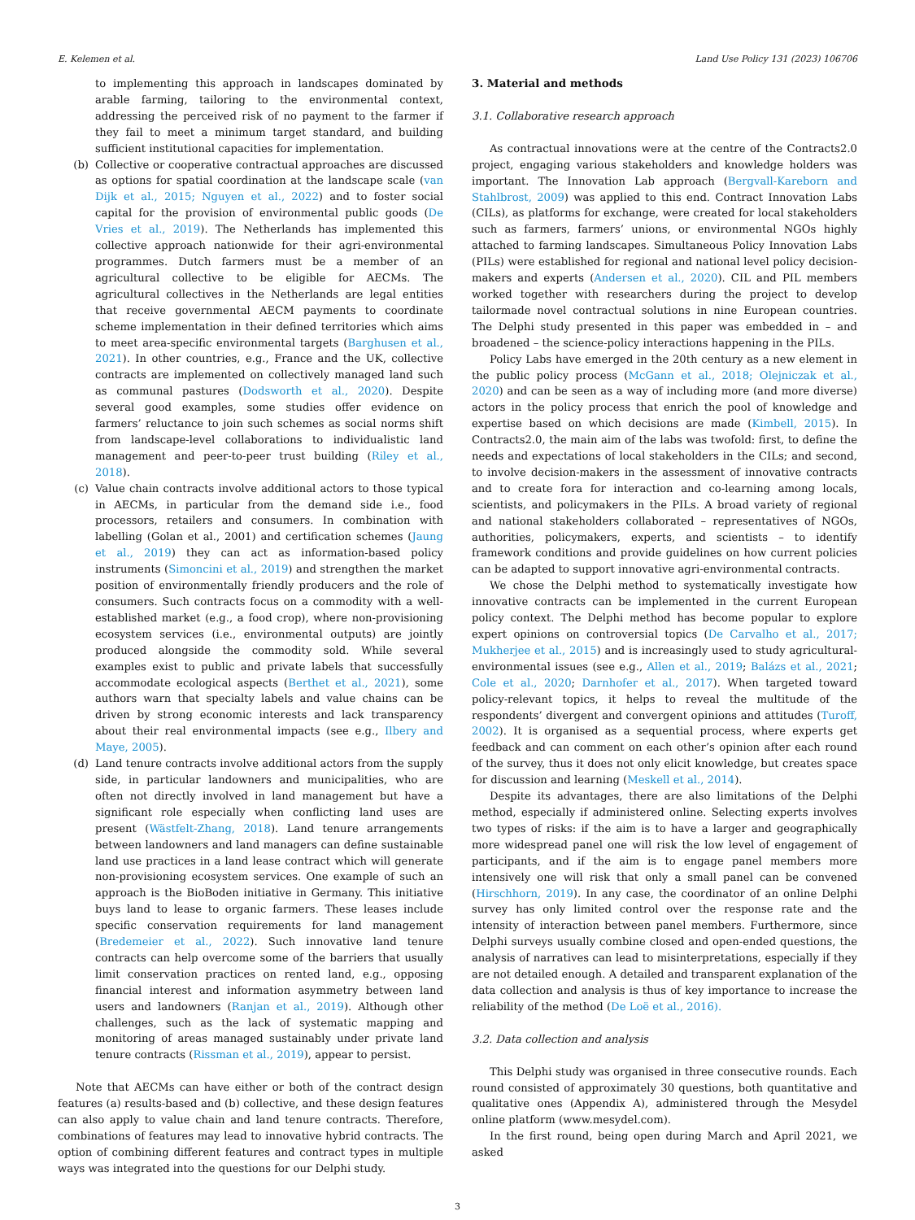E. Kelemen et al. Land Use Policy 131 (2023) 106706
to implementing this approach in landscapes dominated by arable farming, tailoring to the environmental context, addressing the perceived risk of no payment to the farmer if they fail to meet a minimum target standard, and building sufficient institutional capacities for implementation.
(b) Collective or cooperative contractual approaches are discussed as options for spatial coordination at the landscape scale (van Dijk et al., 2015; Nguyen et al., 2022) and to foster social capital for the provision of environmental public goods (De Vries et al., 2019). The Netherlands has implemented this collective approach nationwide for their agri-environmental programmes. Dutch farmers must be a member of an agricultural collective to be eligible for AECMs. The agricultural collectives in the Netherlands are legal entities that receive governmental AECM payments to coordinate scheme implementation in their defined territories which aims to meet area-specific environmental targets (Barghusen et al., 2021). In other countries, e.g., France and the UK, collective contracts are implemented on collectively managed land such as communal pastures (Dodsworth et al., 2020). Despite several good examples, some studies offer evidence on farmers’ reluctance to join such schemes as social norms shift from landscape-level collaborations to individualistic land management and peer-to-peer trust building (Riley et al., 2018).
(c) Value chain contracts involve additional actors to those typical in AECMs, in particular from the demand side i.e., food processors, retailers and consumers. In combination with labelling (Golan et al., 2001) and certification schemes (Jaung et al., 2019) they can act as information-based policy instruments (Simoncini et al., 2019) and strengthen the market position of environmentally friendly producers and the role of consumers. Such contracts focus on a commodity with a well-established market (e.g., a food crop), where non-provisioning ecosystem services (i.e., environmental outputs) are jointly produced alongside the commodity sold. While several examples exist to public and private labels that successfully accommodate ecological aspects (Berthet et al., 2021), some authors warn that specialty labels and value chains can be driven by strong economic interests and lack transparency about their real environmental impacts (see e.g., Ilbery and Maye, 2005).
(d) Land tenure contracts involve additional actors from the supply side, in particular landowners and municipalities, who are often not directly involved in land management but have a significant role especially when conflicting land uses are present (Wästfelt-Zhang, 2018). Land tenure arrangements between landowners and land managers can define sustainable land use practices in a land lease contract which will generate non-provisioning ecosystem services. One example of such an approach is the BioBoden initiative in Germany. This initiative buys land to lease to organic farmers. These leases include specific conservation requirements for land management (Bredemeier et al., 2022). Such innovative land tenure contracts can help overcome some of the barriers that usually limit conservation practices on rented land, e.g., opposing financial interest and information asymmetry between land users and landowners (Ranjan et al., 2019). Although other challenges, such as the lack of systematic mapping and monitoring of areas managed sustainably under private land tenure contracts (Rissman et al., 2019), appear to persist.
Note that AECMs can have either or both of the contract design features (a) results-based and (b) collective, and these design features can also apply to value chain and land tenure contracts. Therefore, combinations of features may lead to innovative hybrid contracts. The option of combining different features and contract types in multiple ways was integrated into the questions for our Delphi study.
3. Material and methods
3.1. Collaborative research approach
As contractual innovations were at the centre of the Contracts2.0 project, engaging various stakeholders and knowledge holders was important. The Innovation Lab approach (Bergvall-Kareborn and Stahlbrost, 2009) was applied to this end. Contract Innovation Labs (CILs), as platforms for exchange, were created for local stakeholders such as farmers, farmers’ unions, or environmental NGOs highly attached to farming landscapes. Simultaneous Policy Innovation Labs (PILs) were established for regional and national level policy decision-makers and experts (Andersen et al., 2020). CIL and PIL members worked together with researchers during the project to develop tailormade novel contractual solutions in nine European countries. The Delphi study presented in this paper was embedded in – and broadened – the science-policy interactions happening in the PILs.
Policy Labs have emerged in the 20th century as a new element in the public policy process (McGann et al., 2018; Olejniczak et al., 2020) and can be seen as a way of including more (and more diverse) actors in the policy process that enrich the pool of knowledge and expertise based on which decisions are made (Kimbell, 2015). In Contracts2.0, the main aim of the labs was twofold: first, to define the needs and expectations of local stakeholders in the CILs; and second, to involve decision-makers in the assessment of innovative contracts and to create fora for interaction and co-learning among locals, scientists, and policymakers in the PILs. A broad variety of regional and national stakeholders collaborated – representatives of NGOs, authorities, policymakers, experts, and scientists – to identify framework conditions and provide guidelines on how current policies can be adapted to support innovative agri-environmental contracts.
We chose the Delphi method to systematically investigate how innovative contracts can be implemented in the current European policy context. The Delphi method has become popular to explore expert opinions on controversial topics (De Carvalho et al., 2017; Mukherjee et al., 2015) and is increasingly used to study agricultural-environmental issues (see e.g., Allen et al., 2019; Balázs et al., 2021; Cole et al., 2020; Darnhofer et al., 2017). When targeted toward policy-relevant topics, it helps to reveal the multitude of the respondents’ divergent and convergent opinions and attitudes (Turoff, 2002). It is organised as a sequential process, where experts get feedback and can comment on each other’s opinion after each round of the survey, thus it does not only elicit knowledge, but creates space for discussion and learning (Meskell et al., 2014).
Despite its advantages, there are also limitations of the Delphi method, especially if administered online. Selecting experts involves two types of risks: if the aim is to have a larger and geographically more widespread panel one will risk the low level of engagement of participants, and if the aim is to engage panel members more intensively one will risk that only a small panel can be convened (Hirschhorn, 2019). In any case, the coordinator of an online Delphi survey has only limited control over the response rate and the intensity of interaction between panel members. Furthermore, since Delphi surveys usually combine closed and open-ended questions, the analysis of narratives can lead to misinterpretations, especially if they are not detailed enough. A detailed and transparent explanation of the data collection and analysis is thus of key importance to increase the reliability of the method (De Loë et al., 2016).
3.2. Data collection and analysis
This Delphi study was organised in three consecutive rounds. Each round consisted of approximately 30 questions, both quantitative and qualitative ones (Appendix A), administered through the Mesydel online platform (www.mesydel.com).
In the first round, being open during March and April 2021, we asked
3